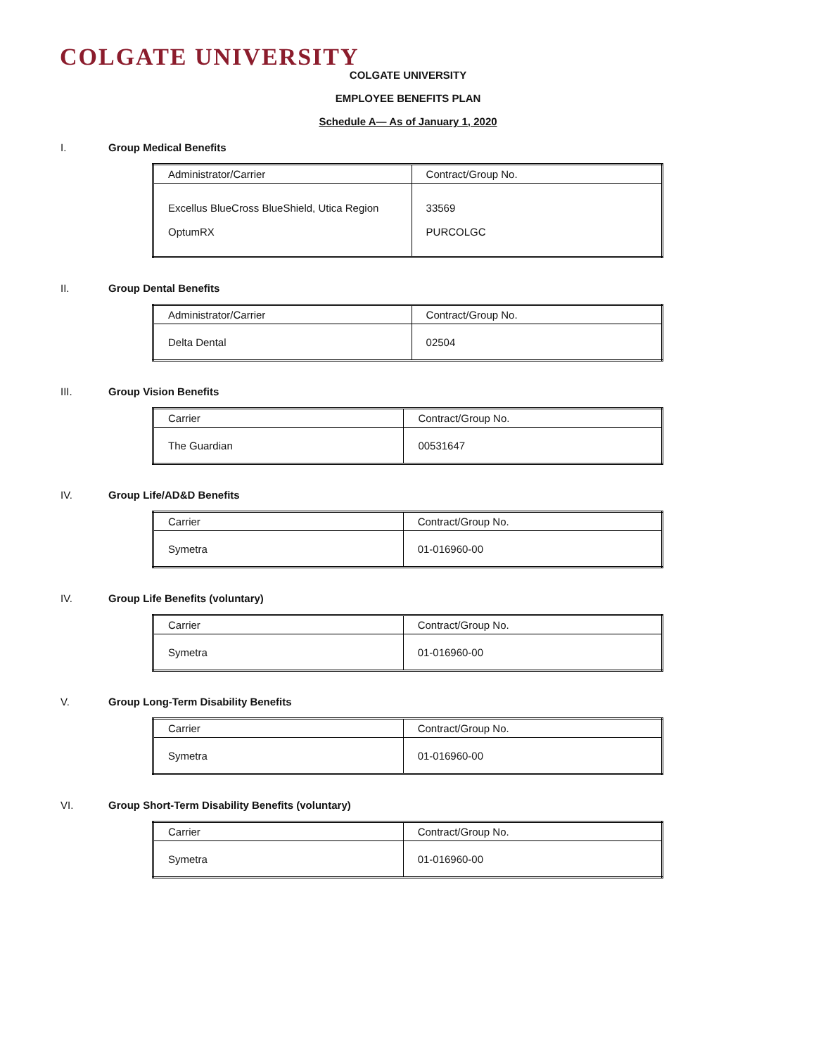COLGATE UNIVERSITY
COLGATE UNIVERSITY
EMPLOYEE BENEFITS PLAN
Schedule A— As of January 1, 2020
I. Group Medical Benefits
| Administrator/Carrier | Contract/Group No. |
| --- | --- |
| Excellus BlueCross BlueShield, Utica Region OptumRX | 33569 PURCOLGC |
II. Group Dental Benefits
| Administrator/Carrier | Contract/Group No. |
| --- | --- |
| Delta Dental | 02504 |
III. Group Vision Benefits
| Carrier | Contract/Group No. |
| --- | --- |
| The Guardian | 00531647 |
IV. Group Life/AD&D Benefits
| Carrier | Contract/Group No. |
| --- | --- |
| Symetra | 01-016960-00 |
IV. Group Life Benefits (voluntary)
| Carrier | Contract/Group No. |
| --- | --- |
| Symetra | 01-016960-00 |
V. Group Long-Term Disability Benefits
| Carrier | Contract/Group No. |
| --- | --- |
| Symetra | 01-016960-00 |
VI. Group Short-Term Disability Benefits (voluntary)
| Carrier | Contract/Group No. |
| --- | --- |
| Symetra | 01-016960-00 |